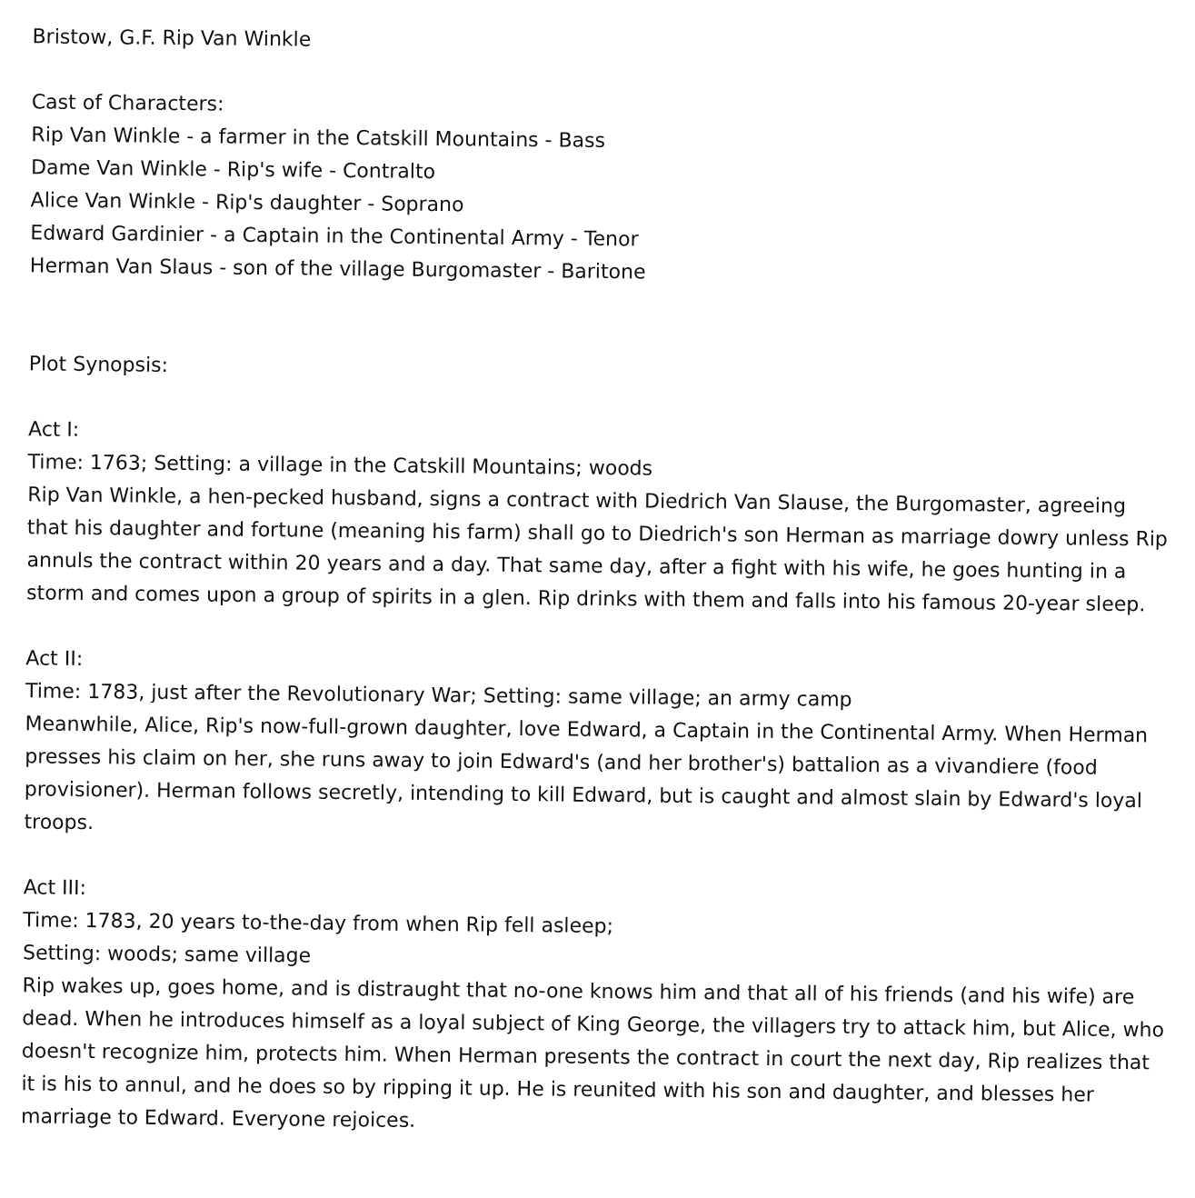Bristow, G.F. Rip Van Winkle
Cast of Characters:
Rip Van Winkle - a farmer in the Catskill Mountains - Bass
Dame Van Winkle - Rip's wife - Contralto
Alice Van Winkle - Rip's daughter - Soprano
Edward Gardinier - a Captain in the Continental Army - Tenor
Herman Van Slaus - son of the village Burgomaster - Baritone
Plot Synopsis:
Act I:
Time: 1763; Setting: a village in the Catskill Mountains; woods
Rip Van Winkle, a hen-pecked husband, signs a contract with Diedrich Van Slause, the Burgomaster, agreeing that his daughter and fortune (meaning his farm) shall go to Diedrich's son Herman as marriage dowry unless Rip annuls the contract within 20 years and a day. That same day, after a fight with his wife, he goes hunting in a storm and comes upon a group of spirits in a glen. Rip drinks with them and falls into his famous 20-year sleep.
Act II:
Time: 1783, just after the Revolutionary War; Setting: same village; an army camp
Meanwhile, Alice, Rip's now-full-grown daughter, love Edward, a Captain in the Continental Army. When Herman presses his claim on her, she runs away to join Edward's (and her brother's) battalion as a vivandiere (food provisioner). Herman follows secretly, intending to kill Edward, but is caught and almost slain by Edward's loyal troops.
Act III:
Time: 1783, 20 years to-the-day from when Rip fell asleep;
Setting: woods; same village
Rip wakes up, goes home, and is distraught that no-one knows him and that all of his friends (and his wife) are dead. When he introduces himself as a loyal subject of King George, the villagers try to attack him, but Alice, who doesn't recognize him, protects him. When Herman presents the contract in court the next day, Rip realizes that it is his to annul, and he does so by ripping it up. He is reunited with his son and daughter, and blesses her marriage to Edward. Everyone rejoices.